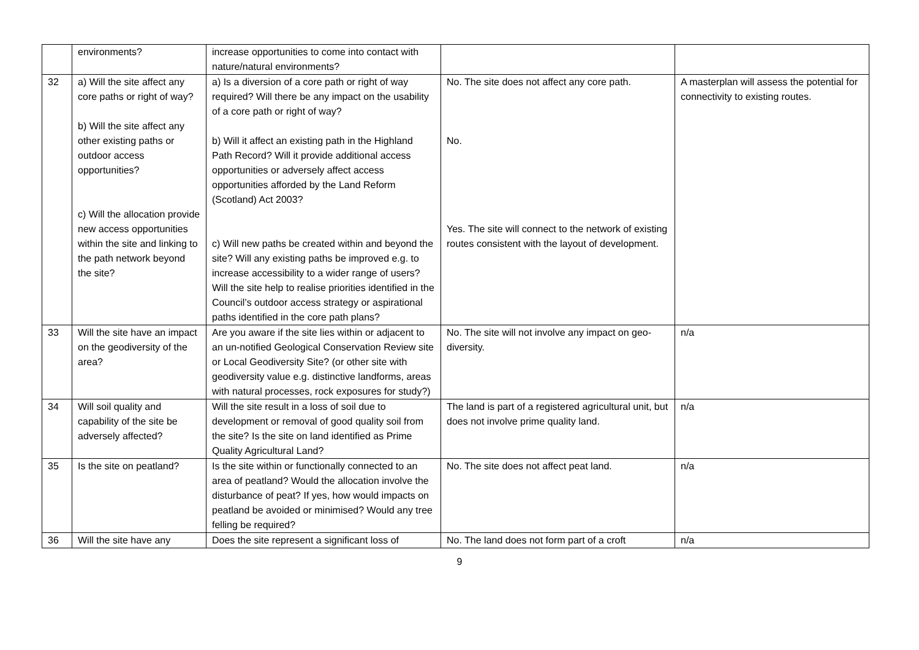| | environments? | increase opportunities to come into contact with nature/natural environments? | | |
| 32 | a) Will the site affect any core paths or right of way? b) Will the site affect any other existing paths or outdoor access opportunities? c) Will the allocation provide new access opportunities within the site and linking to the path network beyond the site? | a) Is a diversion of a core path or right of way required? Will there be any impact on the usability of a core path or right of way? b) Will it affect an existing path in the Highland Path Record? Will it provide additional access opportunities or adversely affect access opportunities afforded by the Land Reform (Scotland) Act 2003? c) Will new paths be created within and beyond the site? Will any existing paths be improved e.g. to increase accessibility to a wider range of users? Will the site help to realise priorities identified in the Council’s outdoor access strategy or aspirational paths identified in the core path plans? | No. The site does not affect any core path. No. Yes. The site will connect to the network of existing routes consistent with the layout of development. | A masterplan will assess the potential for connectivity to existing routes. |
| 33 | Will the site have an impact on the geodiversity of the area? | Are you aware if the site lies within or adjacent to an un-notified Geological Conservation Review site or Local Geodiversity Site? (or other site with geodiversity value e.g. distinctive landforms, areas with natural processes, rock exposures for study?) | No. The site will not involve any impact on geo-diversity. | n/a |
| 34 | Will soil quality and capability of the site be adversely affected? | Will the site result in a loss of soil due to development or removal of good quality soil from the site? Is the site on land identified as Prime Quality Agricultural Land? | The land is part of a registered agricultural unit, but does not involve prime quality land. | n/a |
| 35 | Is the site on peatland? | Is the site within or functionally connected to an area of peatland? Would the allocation involve the disturbance of peat? If yes, how would impacts on peatland be avoided or minimised? Would any tree felling be required? | No. The site does not affect peat land. | n/a |
| 36 | Will the site have any | Does the site represent a significant loss of | No. The land does not form part of a croft | n/a |
9